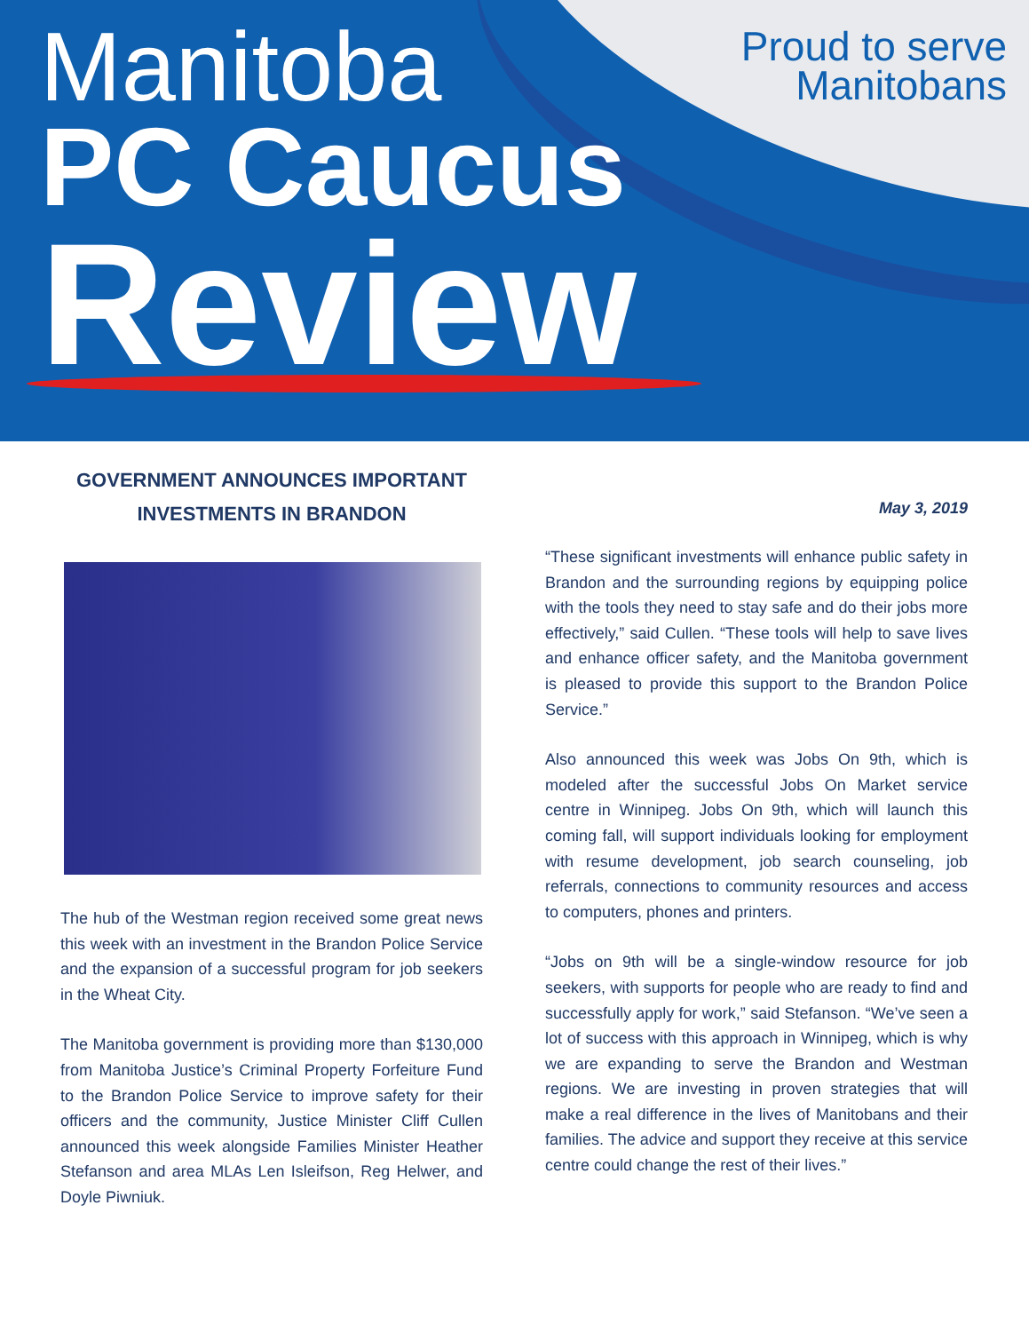Proud to serve
Manitobans
Manitoba
PC Caucus
Review
GOVERNMENT ANNOUNCES IMPORTANT INVESTMENTS IN BRANDON
The hub of the Westman region received some great news this week with an investment in the Brandon Police Service and the expansion of a successful program for job seekers in the Wheat City.
The Manitoba government is providing more than $130,000 from Manitoba Justice’s Criminal Property Forfeiture Fund to the Brandon Police Service to improve safety for their officers and the community, Justice Minister Cliff Cullen announced this week alongside Families Minister Heather Stefanson and area MLAs Len Isleifson, Reg Helwer, and Doyle Piwniuk.
May 3, 2019
“These significant investments will enhance public safety in Brandon and the surrounding regions by equipping police with the tools they need to stay safe and do their jobs more effectively,” said Cullen. “These tools will help to save lives and enhance officer safety, and the Manitoba government is pleased to provide this support to the Brandon Police Service.”
Also announced this week was Jobs On 9th, which is modeled after the successful Jobs On Market service centre in Winnipeg. Jobs On 9th, which will launch this coming fall, will support individuals looking for employment with resume development, job search counseling, job referrals, connections to community resources and access to computers, phones and printers.
“Jobs on 9th will be a single-window resource for job seekers, with supports for people who are ready to find and successfully apply for work,” said Stefanson. “We’ve seen a lot of success with this approach in Winnipeg, which is why we are expanding to serve the Brandon and Westman regions. We are investing in proven strategies that will make a real difference in the lives of Manitobans and their families. The advice and support they receive at this service centre could change the rest of their lives.”